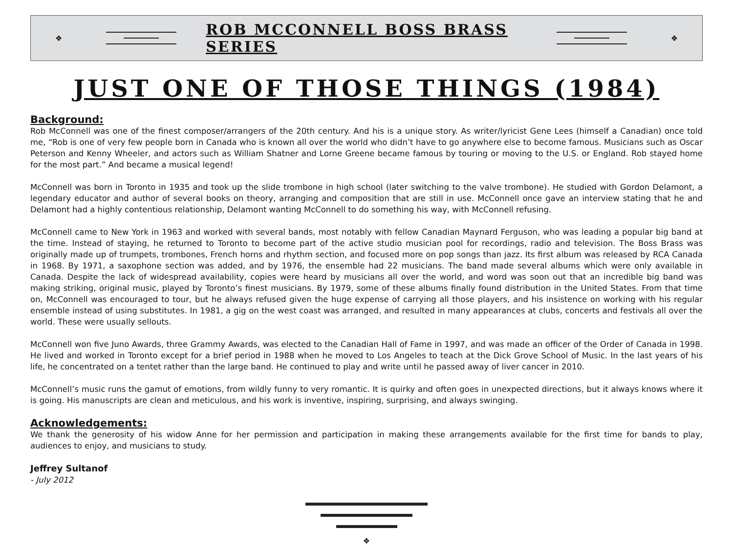❖
ROB MCCONNELL BOSS BRASS SERIES
❖
JUST ONE OF THOSE THINGS (1984)
Background:
Rob McConnell was one of the finest composer/arrangers of the 20th century. And his is a unique story. As writer/lyricist Gene Lees (himself a Canadian) once told me, “Rob is one of very few people born in Canada who is known all over the world who didn’t have to go anywhere else to become famous. Musicians such as Oscar Peterson and Kenny Wheeler, and actors such as William Shatner and Lorne Greene became famous by touring or moving to the U.S. or England. Rob stayed home for the most part.” And became a musical legend!
McConnell was born in Toronto in 1935 and took up the slide trombone in high school (later switching to the valve trombone). He studied with Gordon Delamont, a legendary educator and author of several books on theory, arranging and composition that are still in use. McConnell once gave an interview stating that he and Delamont had a highly contentious relationship, Delamont wanting McConnell to do something his way, with McConnell refusing.
McConnell came to New York in 1963 and worked with several bands, most notably with fellow Canadian Maynard Ferguson, who was leading a popular big band at the time. Instead of staying, he returned to Toronto to become part of the active studio musician pool for recordings, radio and television. The Boss Brass was originally made up of trumpets, trombones, French horns and rhythm section, and focused more on pop songs than jazz. Its first album was released by RCA Canada in 1968. By 1971, a saxophone section was added, and by 1976, the ensemble had 22 musicians. The band made several albums which were only available in Canada. Despite the lack of widespread availability, copies were heard by musicians all over the world, and word was soon out that an incredible big band was making striking, original music, played by Toronto’s finest musicians. By 1979, some of these albums finally found distribution in the United States. From that time on, McConnell was encouraged to tour, but he always refused given the huge expense of carrying all those players, and his insistence on working with his regular ensemble instead of using substitutes. In 1981, a gig on the west coast was arranged, and resulted in many appearances at clubs, concerts and festivals all over the world. These were usually sellouts.
McConnell won five Juno Awards, three Grammy Awards, was elected to the Canadian Hall of Fame in 1997, and was made an officer of the Order of Canada in 1998. He lived and worked in Toronto except for a brief period in 1988 when he moved to Los Angeles to teach at the Dick Grove School of Music. In the last years of his life, he concentrated on a tentet rather than the large band. He continued to play and write until he passed away of liver cancer in 2010.
McConnell’s music runs the gamut of emotions, from wildly funny to very romantic. It is quirky and often goes in unexpected directions, but it always knows where it is going. His manuscripts are clean and meticulous, and his work is inventive, inspiring, surprising, and always swinging.
Acknowledgements:
We thank the generosity of his widow Anne for her permission and participation in making these arrangements available for the first time for bands to play, audiences to enjoy, and musicians to study.
Jeffrey Sultanof
- July 2012
❖